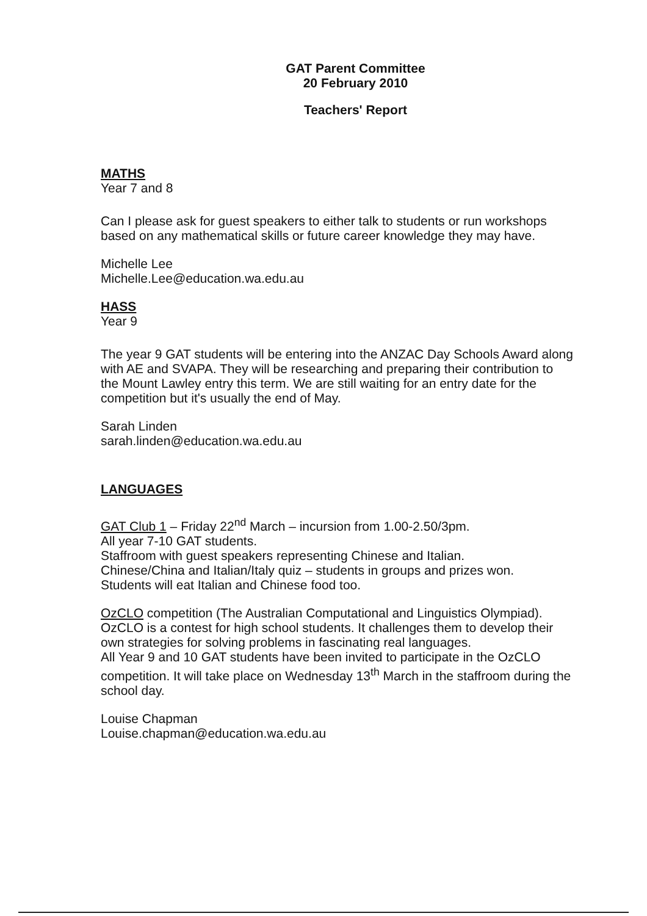GAT Parent Committee
20 February 2010
Teachers' Report
MATHS
Year 7 and 8
Can I please ask for guest speakers to either talk to students or run workshops based on any mathematical skills or future career knowledge they may have.
Michelle Lee
Michelle.Lee@education.wa.edu.au
HASS
Year 9
The year 9 GAT students will be entering into the ANZAC Day Schools Award along with AE and SVAPA. They will be researching and preparing their contribution to the Mount Lawley entry this term. We are still waiting for an entry date for the competition but it's usually the end of May.
Sarah Linden
sarah.linden@education.wa.edu.au
LANGUAGES
GAT Club 1 – Friday 22<sup>nd</sup> March – incursion from 1.00-2.50/3pm.
All year 7-10 GAT students.
Staffroom with guest speakers representing Chinese and Italian.
Chinese/China and Italian/Italy quiz – students in groups and prizes won.
Students will eat Italian and Chinese food too.
OzCLO competition (The Australian Computational and Linguistics Olympiad). OzCLO is a contest for high school students. It challenges them to develop their own strategies for solving problems in fascinating real languages.
All Year 9 and 10 GAT students have been invited to participate in the OzCLO competition. It will take place on Wednesday 13<sup>th</sup> March in the staffroom during the school day.
Louise Chapman
Louise.chapman@education.wa.edu.au